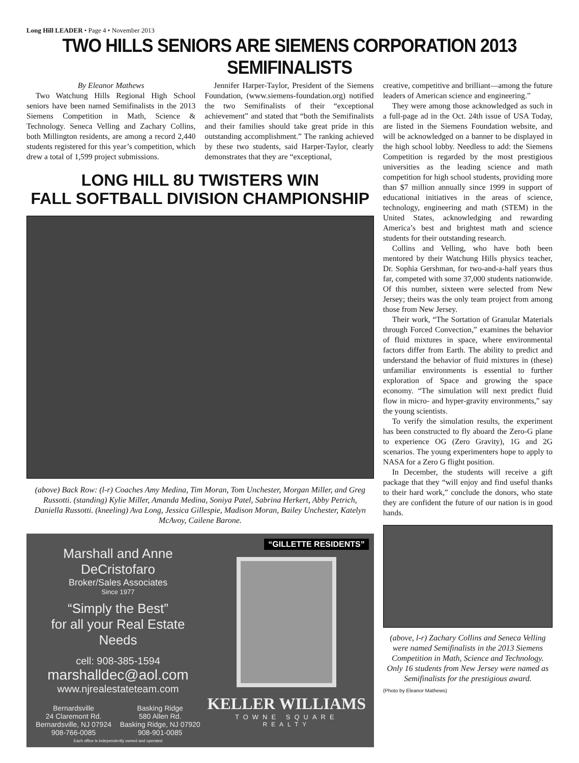Long Hill LEADER • Page 4 • November 2013
TWO HILLS SENIORS ARE SIEMENS CORPORATION 2013 SEMIFINALISTS
By Eleanor Mathews
Two Watchung Hills Regional High School seniors have been named Semifinalists in the 2013 Siemens Competition in Math, Science & Technology. Seneca Velling and Zachary Collins, both Millington residents, are among a record 2,440 students registered for this year’s competition, which drew a total of 1,599 project submissions.
Jennifer Harper-Taylor, President of the Siemens Foundation, (www.siemens-foundation.org) notified the two Semifinalists of their “exceptional achievement” and stated that “both the Semifinalists and their families should take great pride in this outstanding accomplishment.” The ranking achieved by these two students, said Harper-Taylor, clearly demonstrates that they are “exceptional,
LONG HILL 8U TWISTERS WIN
FALL SOFTBALL DIVISION CHAMPIONSHIP
(above) Back Row: (l-r) Coaches Amy Medina, Tim Moran, Tom Unchester, Morgan Miller, and Greg Russotti. (standing) Kylie Miller, Amanda Medina, Soniya Patel, Sabrina Herkert, Abby Petrich, Daniella Russotti. (kneeling) Ava Long, Jessica Gillespie, Madison Moran, Bailey Unchester, Katelyn McAvoy, Cailene Barone.
Marshall and Anne DeCristofaro
Broker/Sales Associates
Since 1977
“Simply the Best”
for all your Real Estate Needs
cell: 908-385-1594
marshalldec@aol.com
www.njrealestateteam.com
Bernardsville
24 Claremont Rd.
Bernardsville, NJ 07924
908-766-0085
Basking Ridge
580 Allen Rd.
Basking Ridge, NJ 07920
908-901-0085
Each office is independently owned and operated
“GILLETTE RESIDENTS”
KELLER WILLIAMS
TOWNE SQUARE
REALTY
creative, competitive and brilliant—among the future leaders of American science and engineering.”
They were among those acknowledged as such in a full-page ad in the Oct. 24th issue of USA Today, are listed in the Siemens Foundation website, and will be acknowledged on a banner to be displayed in the high school lobby. Needless to add: the Siemens Competition is regarded by the most prestigious universities as the leading science and math competition for high school students, providing more than $7 million annually since 1999 in support of educational initiatives in the areas of science, technology, engineering and math (STEM) in the United States, acknowledging and rewarding America’s best and brightest math and science students for their outstanding research.
Collins and Velling, who have both been mentored by their Watchung Hills physics teacher, Dr. Sophia Gershman, for two-and-a-half years thus far, competed with some 37,000 students nationwide. Of this number, sixteen were selected from New Jersey; theirs was the only team project from among those from New Jersey.
Their work, “The Sortation of Granular Materials through Forced Convection,” examines the behavior of fluid mixtures in space, where environmental factors differ from Earth. The ability to predict and understand the behavior of fluid mixtures in (these) unfamiliar environments is essential to further exploration of Space and growing the space economy. “The simulation will next predict fluid flow in micro- and hyper-gravity environments,” say the young scientists.
To verify the simulation results, the experiment has been constructed to fly aboard the Zero-G plane to experience OG (Zero Gravity), 1G and 2G scenarios. The young experimenters hope to apply to NASA for a Zero G flight position.
In December, the students will receive a gift package that they “will enjoy and find useful thanks to their hard work,” conclude the donors, who state they are confident the future of our nation is in good hands.
(above, l-r) Zachary Collins and Seneca Velling were named Semifinalists in the 2013 Siemens Competition in Math, Science and Technology. Only 16 students from New Jersey were named as Semifinalists for the prestigious award.
(Photo by Eleanor Mathews)